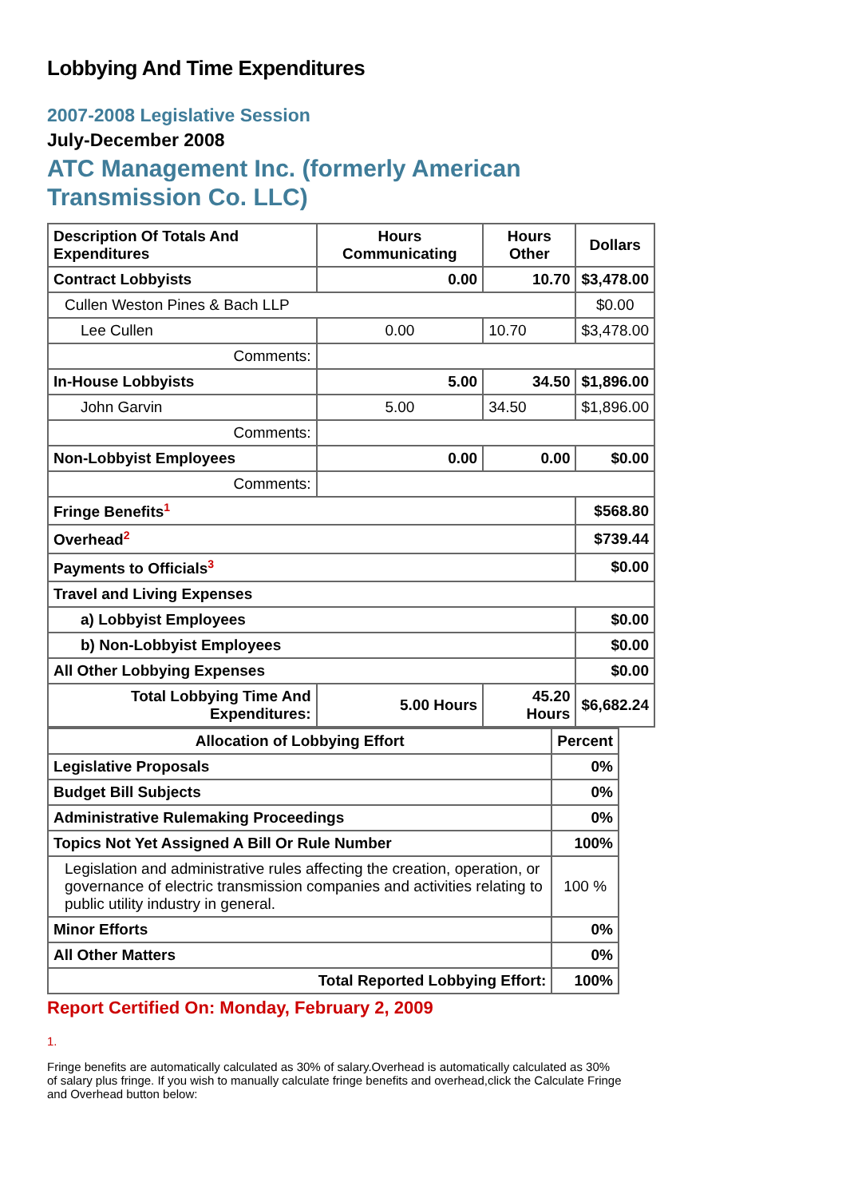Lobbying And Time Expenditures
2007-2008 Legislative Session
July-December 2008
ATC Management Inc. (formerly American Transmission Co. LLC)
| Description Of Totals And Expenditures | Hours Communicating | Hours Other | Dollars |
| --- | --- | --- | --- |
| Contract Lobbyists | 0.00 | 10.70 | $3,478.00 |
| Cullen Weston Pines & Bach LLP | | | $0.00 |
| Lee Cullen | 0.00 | 10.70 | $3,478.00 |
| Comments: | | | |
| In-House Lobbyists | 5.00 | 34.50 | $1,896.00 |
| John Garvin | 5.00 | 34.50 | $1,896.00 |
| Comments: | | | |
| Non-Lobbyist Employees | 0.00 | 0.00 | $0.00 |
| Comments: | | | |
| Fringe Benefits<sup>1</sup> | | | $568.80 |
| Overhead<sup>2</sup> | | | $739.44 |
| Payments to Officials<sup>3</sup> | | | $0.00 |
| Travel and Living Expenses | | | |
| a) Lobbyist Employees | | | $0.00 |
| b) Non-Lobbyist Employees | | | $0.00 |
| All Other Lobbying Expenses | | | $0.00 |
| Total Lobbying Time And Expenditures: | 5.00 Hours | 45.20 Hours | $6,682.24 |
| Allocation of Lobbying Effort | Percent |
| --- | --- |
| Legislative Proposals | 0% |
| Budget Bill Subjects | 0% |
| Administrative Rulemaking Proceedings | 0% |
| Topics Not Yet Assigned A Bill Or Rule Number | 100% |
| Legislation and administrative rules affecting the creation, operation, or governance of electric transmission companies and activities relating to public utility industry in general. | 100 % |
| Minor Efforts | 0% |
| All Other Matters | 0% |
| Total Reported Lobbying Effort: | 100% |
Report Certified On: Monday, February 2, 2009
1.
Fringe benefits are automatically calculated as 30% of salary.Overhead is automatically calculated as 30% of salary plus fringe. If you wish to manually calculate fringe benefits and overhead,click the Calculate Fringe and Overhead button below: